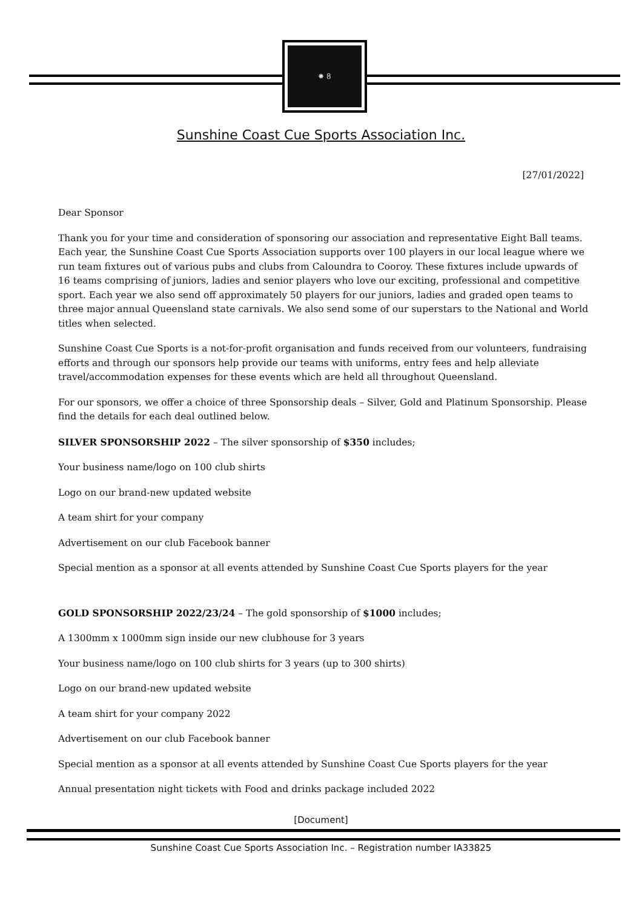✸ 8
Sunshine Coast Cue Sports Association Inc.
[27/01/2022]
Dear Sponsor
Thank you for your time and consideration of sponsoring our association and representative Eight Ball teams. Each year, the Sunshine Coast Cue Sports Association supports over 100 players in our local league where we run team fixtures out of various pubs and clubs from Caloundra to Cooroy. These fixtures include upwards of 16 teams comprising of juniors, ladies and senior players who love our exciting, professional and competitive sport. Each year we also send off approximately 50 players for our juniors, ladies and graded open teams to three major annual Queensland state carnivals. We also send some of our superstars to the National and World titles when selected.
Sunshine Coast Cue Sports is a not-for-profit organisation and funds received from our volunteers, fundraising efforts and through our sponsors help provide our teams with uniforms, entry fees and help alleviate travel/accommodation expenses for these events which are held all throughout Queensland.
For our sponsors, we offer a choice of three Sponsorship deals – Silver, Gold and Platinum Sponsorship. Please find the details for each deal outlined below.
SILVER SPONSORSHIP 2022 – The silver sponsorship of $350 includes;
Your business name/logo on 100 club shirts
Logo on our brand-new updated website
A team shirt for your company
Advertisement on our club Facebook banner
Special mention as a sponsor at all events attended by Sunshine Coast Cue Sports players for the year
GOLD SPONSORSHIP 2022/23/24 – The gold sponsorship of $1000 includes;
A 1300mm x 1000mm sign inside our new clubhouse for 3 years
Your business name/logo on 100 club shirts for 3 years (up to 300 shirts)
Logo on our brand-new updated website
A team shirt for your company 2022
Advertisement on our club Facebook banner
Special mention as a sponsor at all events attended by Sunshine Coast Cue Sports players for the year
Annual presentation night tickets with Food and drinks package included 2022
[Document]
Sunshine Coast Cue Sports Association Inc. – Registration number IA33825